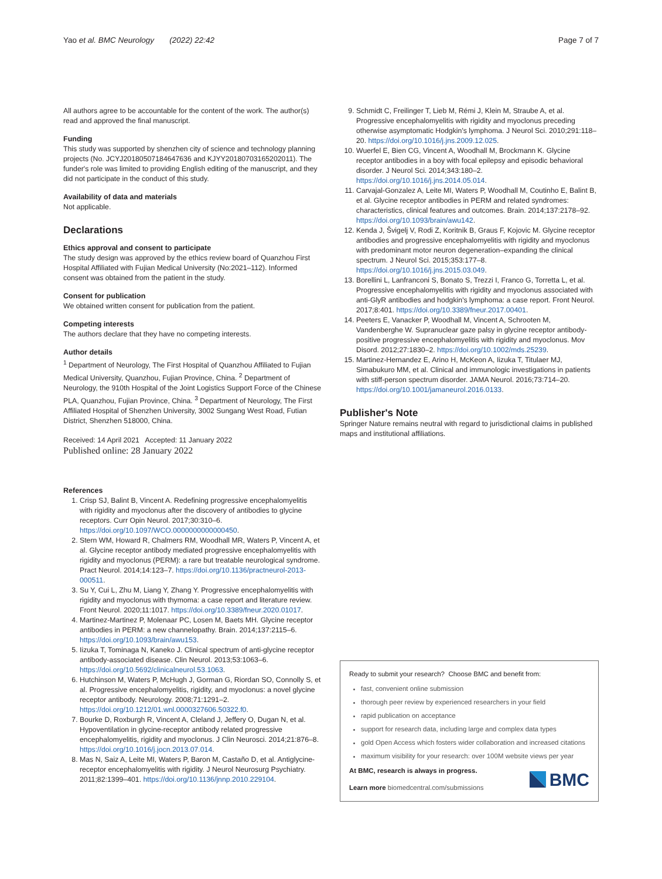Yao et al. BMC Neurology (2022) 22:42
Page 7 of 7
All authors agree to be accountable for the content of the work. The author(s) read and approved the final manuscript.
Funding
This study was supported by shenzhen city of science and technology planning projects (No. JCYJ20180507184647636 and KJYY20180703165202011). The funder's role was limited to providing English editing of the manuscript, and they did not participate in the conduct of this study.
Availability of data and materials
Not applicable.
Declarations
Ethics approval and consent to participate
The study design was approved by the ethics review board of Quanzhou First Hospital Affiliated with Fujian Medical University (No:2021–112). Informed consent was obtained from the patient in the study.
Consent for publication
We obtained written consent for publication from the patient.
Competing interests
The authors declare that they have no competing interests.
Author details
<sup>1</sup> Department of Neurology, The First Hospital of Quanzhou Affiliated to Fujian Medical University, Quanzhou, Fujian Province, China. <sup>2</sup> Department of Neurology, the 910th Hospital of the Joint Logistics Support Force of the Chinese PLA, Quanzhou, Fujian Province, China. <sup>3</sup> Department of Neurology, The First Affiliated Hospital of Shenzhen University, 3002 Sungang West Road, Futian District, Shenzhen 518000, China.
Received: 14 April 2021 Accepted: 11 January 2022
Published online: 28 January 2022
References
1. Crisp SJ, Balint B, Vincent A. Redefining progressive encephalomyelitis with rigidity and myoclonus after the discovery of antibodies to glycine receptors. Curr Opin Neurol. 2017;30:310–6. https://doi.org/10.1097/WCO.0000000000000450.
2. Stern WM, Howard R, Chalmers RM, Woodhall MR, Waters P, Vincent A, et al. Glycine receptor antibody mediated progressive encephalomyelitis with rigidity and myoclonus (PERM): a rare but treatable neurological syndrome. Pract Neurol. 2014;14:123–7. https://doi.org/10.1136/practneurol-2013-000511.
3. Su Y, Cui L, Zhu M, Liang Y, Zhang Y. Progressive encephalomyelitis with rigidity and myoclonus with thymoma: a case report and literature review. Front Neurol. 2020;11:1017. https://doi.org/10.3389/fneur.2020.01017.
4. Martinez-Martinez P, Molenaar PC, Losen M, Baets MH. Glycine receptor antibodies in PERM: a new channelopathy. Brain. 2014;137:2115–6. https://doi.org/10.1093/brain/awu153.
5. Iizuka T, Tominaga N, Kaneko J. Clinical spectrum of anti-glycine receptor antibody-associated disease. Clin Neurol. 2013;53:1063–6. https://doi.org/10.5692/clinicalneurol.53.1063.
6. Hutchinson M, Waters P, McHugh J, Gorman G, Riordan SO, Connolly S, et al. Progressive encephalomyelitis, rigidity, and myoclonus: a novel glycine receptor antibody. Neurology. 2008;71:1291–2. https://doi.org/10.1212/01.wnl.0000327606.50322.f0.
7. Bourke D, Roxburgh R, Vincent A, Cleland J, Jeffery O, Dugan N, et al. Hypoventilation in glycine-receptor antibody related progressive encephalomyelitis, rigidity and myoclonus. J Clin Neurosci. 2014;21:876–8. https://doi.org/10.1016/j.jocn.2013.07.014.
8. Mas N, Saiz A, Leite MI, Waters P, Baron M, Castaño D, et al. Antiglycine-receptor encephalomyelitis with rigidity. J Neurol Neurosurg Psychiatry. 2011;82:1399–401. https://doi.org/10.1136/jnnp.2010.229104.
9. Schmidt C, Freilinger T, Lieb M, Rémi J, Klein M, Straube A, et al. Progressive encephalomyelitis with rigidity and myoclonus preceding otherwise asymptomatic Hodgkin's lymphoma. J Neurol Sci. 2010;291:118–20. https://doi.org/10.1016/j.jns.2009.12.025.
10. Wuerfel E, Bien CG, Vincent A, Woodhall M, Brockmann K. Glycine receptor antibodies in a boy with focal epilepsy and episodic behavioral disorder. J Neurol Sci. 2014;343:180–2. https://doi.org/10.1016/j.jns.2014.05.014.
11. Carvajal-Gonzalez A, Leite MI, Waters P, Woodhall M, Coutinho E, Balint B, et al. Glycine receptor antibodies in PERM and related syndromes: characteristics, clinical features and outcomes. Brain. 2014;137:2178–92. https://doi.org/10.1093/brain/awu142.
12. Kenda J, Švigelj V, Rodi Z, Koritnik B, Graus F, Kojovic M. Glycine receptor antibodies and progressive encephalomyelitis with rigidity and myoclonus with predominant motor neuron degeneration–expanding the clinical spectrum. J Neurol Sci. 2015;353:177–8. https://doi.org/10.1016/j.jns.2015.03.049.
13. Borellini L, Lanfranconi S, Bonato S, Trezzi I, Franco G, Torretta L, et al. Progressive encephalomyelitis with rigidity and myoclonus associated with anti-GlyR antibodies and hodgkin's lymphoma: a case report. Front Neurol. 2017;8:401. https://doi.org/10.3389/fneur.2017.00401.
14. Peeters E, Vanacker P, Woodhall M, Vincent A, Schrooten M, Vandenberghe W. Supranuclear gaze palsy in glycine receptor antibody-positive progressive encephalomyelitis with rigidity and myoclonus. Mov Disord. 2012;27:1830–2. https://doi.org/10.1002/mds.25239.
15. Martinez-Hernandez E, Arino H, McKeon A, Iizuka T, Titulaer MJ, Simabukuro MM, et al. Clinical and immunologic investigations in patients with stiff-person spectrum disorder. JAMA Neurol. 2016;73:714–20. https://doi.org/10.1001/jamaneurol.2016.0133.
Publisher's Note
Springer Nature remains neutral with regard to jurisdictional claims in published maps and institutional affiliations.
Ready to submit your research? Choose BMC and benefit from:
fast, convenient online submission
thorough peer review by experienced researchers in your field
rapid publication on acceptance
support for research data, including large and complex data types
gold Open Access which fosters wider collaboration and increased citations
maximum visibility for your research: over 100M website views per year
At BMC, research is always in progress.
Learn more biomedcentral.com/submissions
BMC